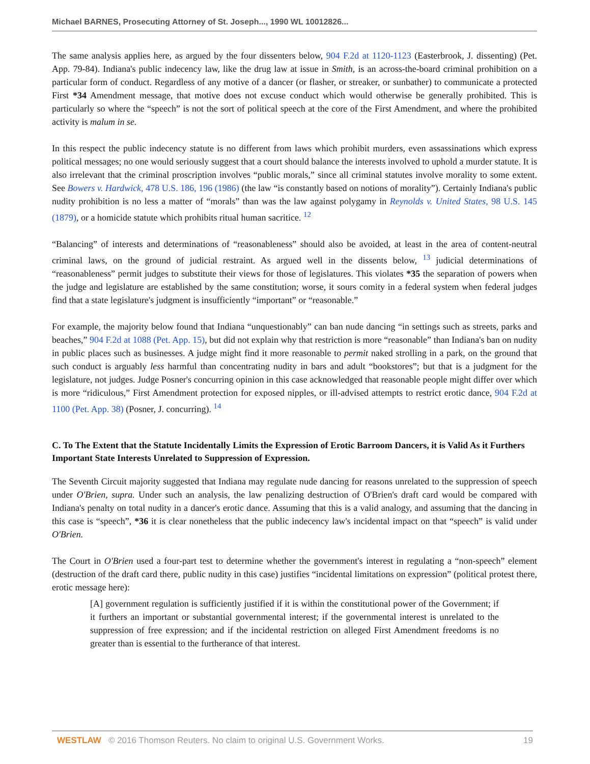Michael BARNES, Prosecuting Attorney of St. Joseph..., 1990 WL 10012826...
The same analysis applies here, as argued by the four dissenters below, 904 F.2d at 1120-1123 (Easterbrook, J. dissenting) (Pet. App. 79-84). Indiana's public indecency law, like the drug law at issue in Smith, is an across-the-board criminal prohibition on a particular form of conduct. Regardless of any motive of a dancer (or flasher, or streaker, or sunbather) to communicate a protected First *34 Amendment message, that motive does not excuse conduct which would otherwise be generally prohibited. This is particularly so where the “speech” is not the sort of political speech at the core of the First Amendment, and where the prohibited activity is malum in se.
In this respect the public indecency statute is no different from laws which prohibit murders, even assassinations which express political messages; no one would seriously suggest that a court should balance the interests involved to uphold a murder statute. It is also irrelevant that the criminal proscription involves “public morals,” since all criminal statutes involve morality to some extent. See Bowers v. Hardwick, 478 U.S. 186, 196 (1986) (the law “is constantly based on notions of morality”). Certainly Indiana's public nudity prohibition is no less a matter of “morals” than was the law against polygamy in Reynolds v. United States, 98 U.S. 145 (1879), or a homicide statute which prohibits ritual human sacritice. <sup>12</sup>
“Balancing” of interests and determinations of “reasonableness” should also be avoided, at least in the area of content-neutral criminal laws, on the ground of judicial restraint. As argued well in the dissents below, <sup>13</sup> judicial determinations of “reasonableness” permit judges to substitute their views for those of legislatures. This violates *35 the separation of powers when the judge and legislature are established by the same constitution; worse, it sours comity in a federal system when federal judges find that a state legislature's judgment is insufficiently “important” or “reasonable.”
For example, the majority below found that Indiana “unquestionably” can ban nude dancing “in settings such as streets, parks and beaches,” 904 F.2d at 1088 (Pet. App. 15), but did not explain why that restriction is more “reasonable” than Indiana's ban on nudity in public places such as businesses. A judge might find it more reasonable to permit naked strolling in a park, on the ground that such conduct is arguably less harmful than concentrating nudity in bars and adult “bookstores”; but that is a judgment for the legislature, not judges. Judge Posner's concurring opinion in this case acknowledged that reasonable people might differ over which is more “ridiculous,” First Amendment protection for exposed nipples, or ill-advised attempts to restrict erotic dance, 904 F.2d at 1100 (Pet. App. 38) (Posner, J. concurring). <sup>14</sup>
C. To The Extent that the Statute Incidentally Limits the Expression of Erotic Barroom Dancers, it is Valid As it Furthers Important State Interests Unrelated to Suppression of Expression.
The Seventh Circuit majority suggested that Indiana may regulate nude dancing for reasons unrelated to the suppression of speech under O'Brien, supra. Under such an analysis, the law penalizing destruction of O'Brien's draft card would be compared with Indiana's penalty on total nudity in a dancer's erotic dance. Assuming that this is a valid analogy, and assuming that the dancing in this case is “speech”, *36 it is clear nonetheless that the public indecency law's incidental impact on that “speech” is valid under O'Brien.
The Court in O'Brien used a four-part test to determine whether the government's interest in regulating a “non-speech” element (destruction of the draft card there, public nudity in this case) justifies “incidental limitations on expression” (political protest there, erotic message here):
[A] government regulation is sufficiently justified if it is within the constitutional power of the Government; if it furthers an important or substantial governmental interest; if the governmental interest is unrelated to the suppression of free expression; and if the incidental restriction on alleged First Amendment freedoms is no greater than is essential to the furtherance of that interest.
WESTLAW © 2016 Thomson Reuters. No claim to original U.S. Government Works. 19